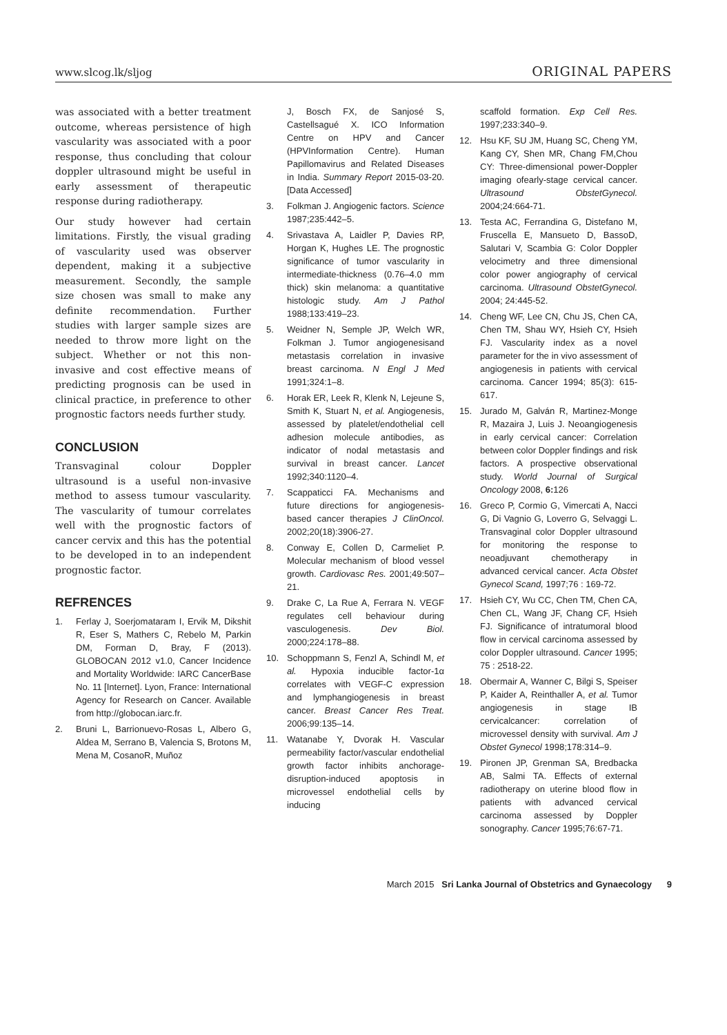www.slcog.lk/sljog ORIGINAL PAPERS
was associated with a better treatment outcome, whereas persistence of high vascularity was associated with a poor response, thus concluding that colour doppler ultrasound might be useful in early assessment of therapeutic response during radiotherapy.
Our study however had certain limitations. Firstly, the visual grading of vascularity used was observer dependent, making it a subjective measurement. Secondly, the sample size chosen was small to make any definite recommendation. Further studies with larger sample sizes are needed to throw more light on the subject. Whether or not this non-invasive and cost effective means of predicting prognosis can be used in clinical practice, in preference to other prognostic factors needs further study.
CONCLUSION
Transvaginal colour Doppler ultrasound is a useful non-invasive method to assess tumour vascularity. The vascularity of tumour correlates well with the prognostic factors of cancer cervix and this has the potential to be developed in to an independent prognostic factor.
REFRENCES
1. Ferlay J, Soerjomataram I, Ervik M, Dikshit R, Eser S, Mathers C, Rebelo M, Parkin DM, Forman D, Bray, F (2013). GLOBOCAN 2012 v1.0, Cancer Incidence and Mortality Worldwide: IARC CancerBase No. 11 [Internet]. Lyon, France: International Agency for Research on Cancer. Available from http://globocan.iarc.fr.
2. Bruni L, Barrionuevo-Rosas L, Albero G, Aldea M, Serrano B, Valencia S, Brotons M, Mena M, CosanoR, Muñoz
J, Bosch FX, de Sanjosé S, Castellsagué X. ICO Information Centre on HPV and Cancer (HPVInformation Centre). Human Papillomavirus and Related Diseases in India. Summary Report 2015-03-20. [Data Accessed]
3. Folkman J. Angiogenic factors. Science 1987;235:442–5.
4. Srivastava A, Laidler P, Davies RP, Horgan K, Hughes LE. The prognostic significance of tumor vascularity in intermediate-thickness (0.76–4.0 mm thick) skin melanoma: a quantitative histologic study. Am J Pathol 1988;133:419–23.
5. Weidner N, Semple JP, Welch WR, Folkman J. Tumor angiogenesisand metastasis correlation in invasive breast carcinoma. N Engl J Med 1991;324:1–8.
6. Horak ER, Leek R, Klenk N, Lejeune S, Smith K, Stuart N, et al. Angiogenesis, assessed by platelet/endothelial cell adhesion molecule antibodies, as indicator of nodal metastasis and survival in breast cancer. Lancet 1992;340:1120–4.
7. Scappaticci FA. Mechanisms and future directions for angiogenesis-based cancer therapies J ClinOncol. 2002;20(18):3906-27.
8. Conway E, Collen D, Carmeliet P. Molecular mechanism of blood vessel growth. Cardiovasc Res. 2001;49:507–21.
9. Drake C, La Rue A, Ferrara N. VEGF regulates cell behaviour during vasculogenesis. Dev Biol. 2000;224:178–88.
10. Schoppmann S, Fenzl A, Schindl M, et al. Hypoxia inducible factor-1α correlates with VEGF-C expression and lymphangiogenesis in breast cancer. Breast Cancer Res Treat. 2006;99:135–14.
11. Watanabe Y, Dvorak H. Vascular permeability factor/vascular endothelial growth factor inhibits anchorage-disruption-induced apoptosis in microvessel endothelial cells by inducing
scaffold formation. Exp Cell Res. 1997;233:340–9.
12. Hsu KF, SU JM, Huang SC, Cheng YM, Kang CY, Shen MR, Chang FM,Chou CY: Three-dimensional power-Doppler imaging ofearly-stage cervical cancer. Ultrasound ObstetGynecol. 2004;24:664-71.
13. Testa AC, Ferrandina G, Distefano M, Fruscella E, Mansueto D, BassoD, Salutari V, Scambia G: Color Doppler velocimetry and three dimensional color power angiography of cervical carcinoma. Ultrasound ObstetGynecol. 2004; 24:445-52.
14. Cheng WF, Lee CN, Chu JS, Chen CA, Chen TM, Shau WY, Hsieh CY, Hsieh FJ. Vascularity index as a novel parameter for the in vivo assessment of angiogenesis in patients with cervical carcinoma. Cancer 1994; 85(3): 615-617.
15. Jurado M, Galván R, Martinez-Monge R, Mazaira J, Luis J. Neoangiogenesis in early cervical cancer: Correlation between color Doppler findings and risk factors. A prospective observational study. World Journal of Surgical Oncology 2008, 6: 126
16. Greco P, Cormio G, Vimercati A, Nacci G, Di Vagnio G, Loverro G, Selvaggi L. Transvaginal color Doppler ultrasound for monitoring the response to neoadjuvant chemotherapy in advanced cervical cancer. Acta Obstet Gynecol Scand, 1997;76 : 169-72.
17. Hsieh CY, Wu CC, Chen TM, Chen CA, Chen CL, Wang JF, Chang CF, Hsieh FJ. Significance of intratumoral blood flow in cervical carcinoma assessed by color Doppler ultrasound. Cancer 1995; 75 : 2518-22.
18. Obermair A, Wanner C, Bilgi S, Speiser P, Kaider A, Reinthaller A, et al. Tumor angiogenesis in stage IB cervicalcancer: correlation of microvessel density with survival. Am J Obstet Gynecol 1998;178:314–9.
19. Pironen JP, Grenman SA, Bredbacka AB, Salmi TA. Effects of external radiotherapy on uterine blood flow in patients with advanced cervical carcinoma assessed by Doppler sonography. Cancer 1995;76:67-71.
March 2015 Sri Lanka Journal of Obstetrics and Gynaecology 9